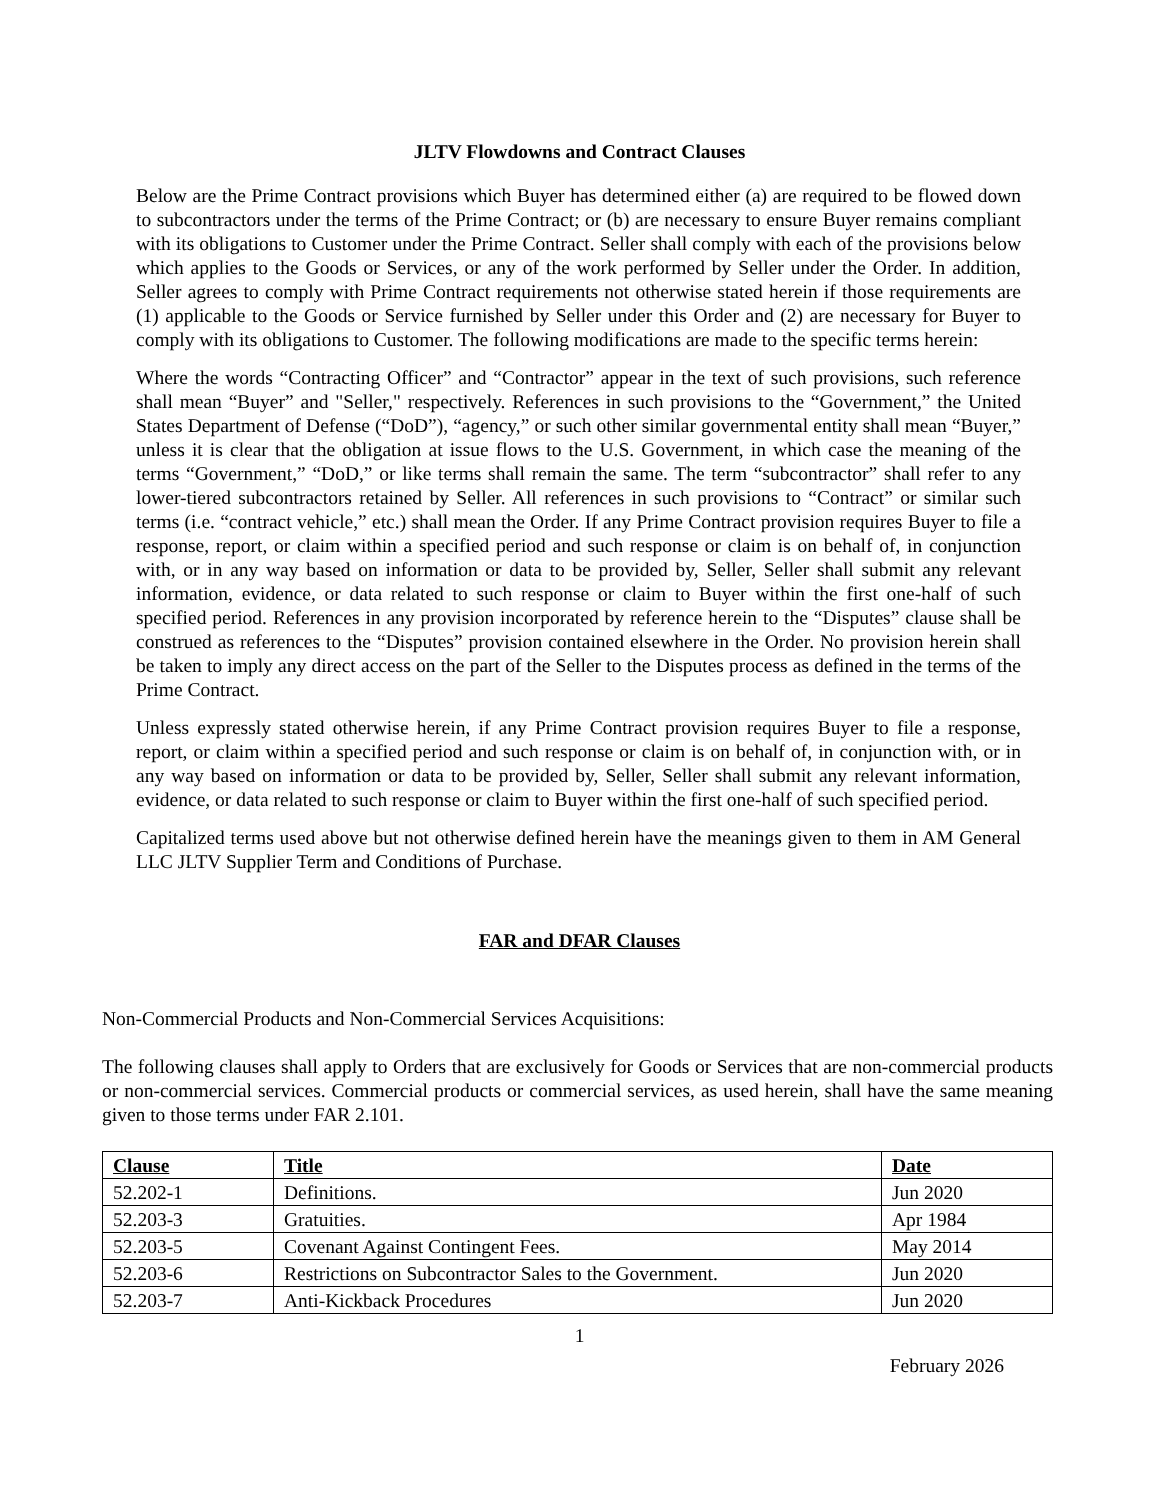JLTV Flowdowns and Contract Clauses
Below are the Prime Contract provisions which Buyer has determined either (a) are required to be flowed down to subcontractors under the terms of the Prime Contract; or (b) are necessary to ensure Buyer remains compliant with its obligations to Customer under the Prime Contract. Seller shall comply with each of the provisions below which applies to the Goods or Services, or any of the work performed by Seller under the Order. In addition, Seller agrees to comply with Prime Contract requirements not otherwise stated herein if those requirements are (1) applicable to the Goods or Service furnished by Seller under this Order and (2) are necessary for Buyer to comply with its obligations to Customer. The following modifications are made to the specific terms herein:
Where the words “Contracting Officer” and “Contractor” appear in the text of such provisions, such reference shall mean “Buyer” and "Seller," respectively. References in such provisions to the “Government,” the United States Department of Defense (“DoD”), “agency,” or such other similar governmental entity shall mean “Buyer,” unless it is clear that the obligation at issue flows to the U.S. Government, in which case the meaning of the terms “Government,” “DoD,” or like terms shall remain the same. The term “subcontractor” shall refer to any lower-tiered subcontractors retained by Seller. All references in such provisions to “Contract” or similar such terms (i.e. “contract vehicle,” etc.) shall mean the Order. If any Prime Contract provision requires Buyer to file a response, report, or claim within a specified period and such response or claim is on behalf of, in conjunction with, or in any way based on information or data to be provided by, Seller, Seller shall submit any relevant information, evidence, or data related to such response or claim to Buyer within the first one-half of such specified period. References in any provision incorporated by reference herein to the “Disputes” clause shall be construed as references to the “Disputes” provision contained elsewhere in the Order. No provision herein shall be taken to imply any direct access on the part of the Seller to the Disputes process as defined in the terms of the Prime Contract.
Unless expressly stated otherwise herein, if any Prime Contract provision requires Buyer to file a response, report, or claim within a specified period and such response or claim is on behalf of, in conjunction with, or in any way based on information or data to be provided by, Seller, Seller shall submit any relevant information, evidence, or data related to such response or claim to Buyer within the first one-half of such specified period.
Capitalized terms used above but not otherwise defined herein have the meanings given to them in AM General LLC JLTV Supplier Term and Conditions of Purchase.
FAR and DFAR Clauses
Non-Commercial Products and Non-Commercial Services Acquisitions:
The following clauses shall apply to Orders that are exclusively for Goods or Services that are non-commercial products or non-commercial services. Commercial products or commercial services, as used herein, shall have the same meaning given to those terms under FAR 2.101.
| Clause | Title | Date |
| --- | --- | --- |
| 52.202-1 | Definitions. | Jun 2020 |
| 52.203-3 | Gratuities. | Apr 1984 |
| 52.203-5 | Covenant Against Contingent Fees. | May 2014 |
| 52.203-6 | Restrictions on Subcontractor Sales to the Government. | Jun 2020 |
| 52.203-7 | Anti-Kickback Procedures | Jun 2020 |
1
February 2026